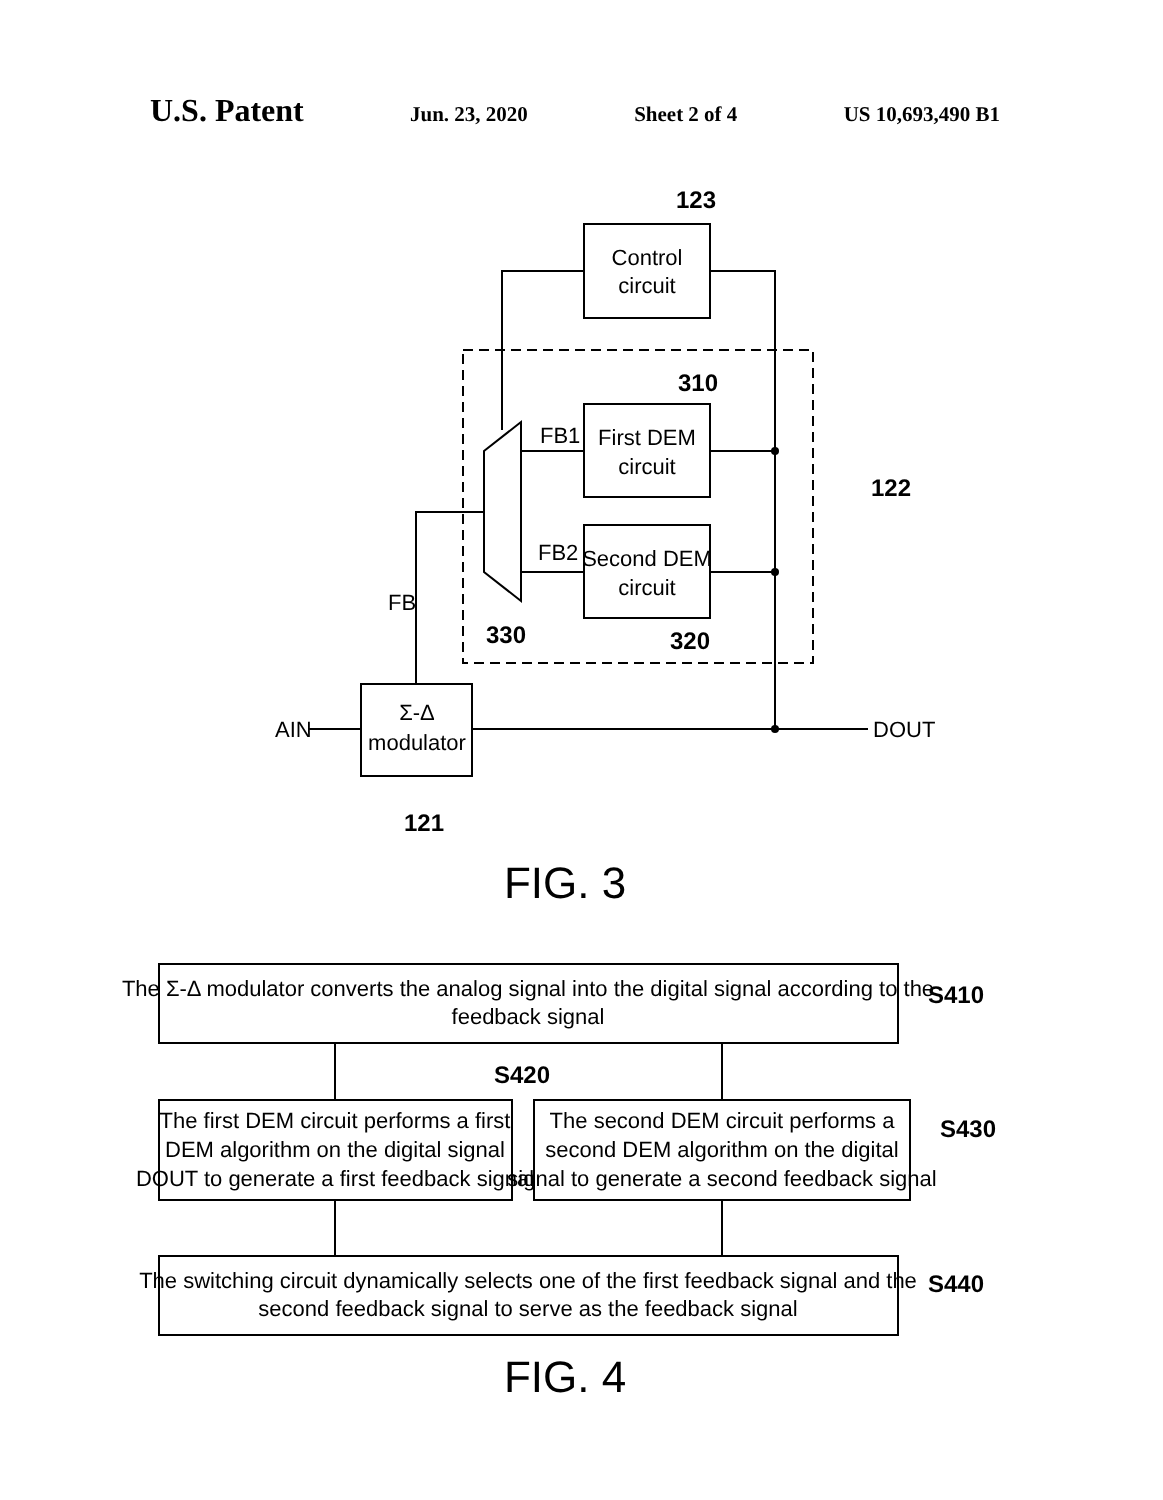U.S. Patent Jun. 23, 2020 Sheet 2 of 4 US 10,693,490 B1
123
310
122
330
320
121
S410
S420
S430
S440
FB1
FB2
FB
AIN
DOUT
Control
circuit
First DEM
circuit
Second DEM
circuit
Σ-Δ
modulator
The Σ-Δ modulator converts the analog signal into the digital signal according to the
feedback signal
The first DEM circuit performs a first
DEM algorithm on the digital signal
DOUT to generate a first feedback signal
The second DEM circuit performs a
second DEM algorithm on the digital
signal to generate a second feedback signal
The switching circuit dynamically selects one of the first feedback signal and the
second feedback signal to serve as the feedback signal
FIG. 3
FIG. 4